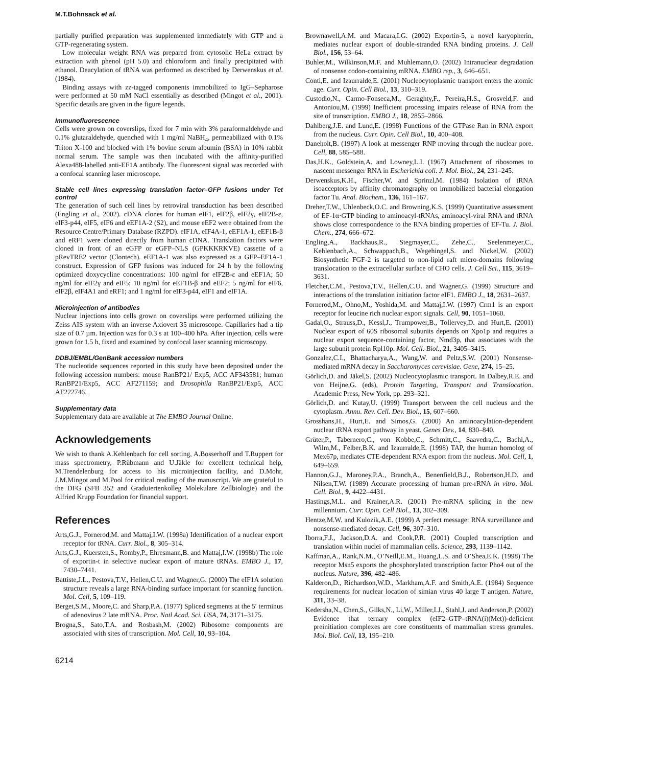M.T.Bohnsack et al.
partially purified preparation was supplemented immediately with GTP and a GTP-regenerating system.
Low molecular weight RNA was prepared from cytosolic HeLa extract by extraction with phenol (pH 5.0) and chloroform and finally precipitated with ethanol. Deacylation of tRNA was performed as described by Derwenskus et al. (1984).
Binding assays with zz-tagged components immobilized to IgG–Sepharose were performed at 50 mM NaCl essentially as described (Mingot et al., 2001). Specific details are given in the figure legends.
Immunofluorescence
Cells were grown on coverslips, fixed for 7 min with 3% paraformaldehyde and 0.1% glutaraldehyde, quenched with 1 mg/ml NaBH<sub>4</sub>, permeabilized with 0.1% Triton X-100 and blocked with 1% bovine serum albumin (BSA) in 10% rabbit normal serum. The sample was then incubated with the affinity-purified Alexa488-labelled anti-EF1A antibody. The fluorescent signal was recorded with a confocal scanning laser microscope.
Stable cell lines expressing translation factor–GFP fusions under Tet control
The generation of such cell lines by retroviral transduction has been described (Engling et al., 2002). cDNA clones for human eIF1, eIF2β, eIF2γ, eIF2B-ε, eIF3-p44, eIF5, eIF6 and eEF1A-2 (S2), and mouse eEF2 were obtained from the Resource Centre/Primary Database (RZPD). eIF1A, eIF4A-1, eEF1A-1, eEF1B-β and eRF1 were cloned directly from human cDNA. Translation factors were cloned in front of an eGFP or eGFP–NLS (GPKKKRKVE) cassette of a pRevTRE2 vector (Clontech). eEF1A-1 was also expressed as a GFP–EF1A-1 construct. Expression of GFP fusions was induced for 24 h by the following optimized doxycycline concentrations: 100 ng/ml for eIF2B-ε and eEF1A; 50 ng/ml for eIF2γ and eIF5; 10 ng/ml for eEF1B-β and eEF2; 5 ng/ml for eIF6, eIF2β, eIF4A1 and eRF1; and 1 ng/ml for eIF3-p44, eIF1 and eIF1A.
Microinjection of antibodies
Nuclear injections into cells grown on coverslips were performed utilizing the Zeiss AIS system with an inverse Axiovert 35 microscope. Capillaries had a tip size of 0.7 µm. Injection was for 0.3 s at 100–400 hPa. After injection, cells were grown for 1.5 h, fixed and examined by confocal laser scanning microscopy.
DDBJ/EMBL/GenBank accession numbers
The nucleotide sequences reported in this study have been deposited under the following accession numbers: mouse RanBP21/ Exp5, ACC AF343581; human RanBP21/Exp5, ACC AF271159; and Drosophila RanBP21/Exp5, ACC AF222746.
Supplementary data
Supplementary data are available at The EMBO Journal Online.
Acknowledgements
We wish to thank A.Kehlenbach for cell sorting, A.Bosserhoff and T.Ruppert for mass spectrometry, P.Rübmann and U.Jäkle for excellent technical help, M.Trendelenburg for access to his microinjection facility, and D.Mohr, J.M.Mingot and M.Pool for critical reading of the manuscript. We are grateful to the DFG (SFB 352 and Graduiertenkolleg Molekulare Zellbiologie) and the Alfried Krupp Foundation for financial support.
References
Arts,G.J., Fornerod,M. and Mattaj,I.W. (1998a) Identification of a nuclear export receptor for tRNA. Curr. Biol., 8, 305–314.
Arts,G.J., Kuersten,S., Romby,P., Ehresmann,B. and Mattaj,I.W. (1998b) The role of exportin-t in selective nuclear export of mature tRNAs. EMBO J., 17, 7430–7441.
Battiste,J.L., Pestova,T.V., Hellen,C.U. and Wagner,G. (2000) The eIF1A solution structure reveals a large RNA-binding surface important for scanning function. Mol. Cell, 5, 109–119.
Berget,S.M., Moore,C. and Sharp,P.A. (1977) Spliced segments at the 5′ terminus of adenovirus 2 late mRNA. Proc. Natl Acad. Sci. USA, 74, 3171–3175.
Brogna,S., Sato,T.A. and Rosbash,M. (2002) Ribosome components are associated with sites of transcription. Mol. Cell, 10, 93–104.
Brownawell,A.M. and Macara,I.G. (2002) Exportin-5, a novel karyopherin, mediates nuclear export of double-stranded RNA binding proteins. J. Cell Biol., 156, 53–64.
Buhler,M., Wilkinson,M.F. and Muhlemann,O. (2002) Intranuclear degradation of nonsense codon-containing mRNA. EMBO rep., 3, 646–651.
Conti,E. and Izaurralde,E. (2001) Nucleocytoplasmic transport enters the atomic age. Curr. Opin. Cell Biol., 13, 310–319.
Custodio,N., Carmo-Fonseca,M., Geraghty,F., Pereira,H.S., Grosveld,F. and Antoniou,M. (1999) Inefficient processing impairs release of RNA from the site of transcription. EMBO J., 18, 2855–2866.
Dahlberg,J.E. and Lund,E. (1998) Functions of the GTPase Ran in RNA export from the nucleus. Curr. Opin. Cell Biol., 10, 400–408.
Daneholt,B. (1997) A look at messenger RNP moving through the nuclear pore. Cell, 88, 585–588.
Das,H.K., Goldstein,A. and Lowney,L.I. (1967) Attachment of ribosomes to nascent messenger RNA in Escherichia coli. J. Mol. Biol., 24, 231–245.
Derwenskus,K.H., Fischer,W. and Sprinzl,M. (1984) Isolation of tRNA isoacceptors by affinity chromatography on immobilized bacterial elongation factor Tu. Anal. Biochem., 136, 161–167.
Dreher,T.W., Uhlenbeck,O.C. and Browning,K.S. (1999) Quantitative assessment of EF-1α·GTP binding to aminoacyl-tRNAs, aminoacyl-viral RNA and tRNA shows close correspondence to the RNA binding properties of EF-Tu. J. Biol. Chem., 274, 666–672.
Engling,A., Backhaus,R., Stegmayer,C., Zehe,C., Seelenmeyer,C., Kehlenbach,A., Schwappach,B., Wegehingel,S. and Nickel,W. (2002) Biosynthetic FGF-2 is targeted to non-lipid raft micro-domains following translocation to the extracellular surface of CHO cells. J. Cell Sci., 115, 3619–3631.
Fletcher,C.M., Pestova,T.V., Hellen,C.U. and Wagner,G. (1999) Structure and interactions of the translation initiation factor eIF1. EMBO J., 18, 2631–2637.
Fornerod,M., Ohno,M., Yoshida,M. and Mattaj,I.W. (1997) Crm1 is an export receptor for leucine rich nuclear export signals. Cell, 90, 1051–1060.
Gadal,O., Strauss,D., Kessl,J., Trumpower,B., Tollervey,D. and Hurt,E. (2001) Nuclear export of 60S ribosomal subunits depends on Xpo1p and requires a nuclear export sequence-containing factor, Nmd3p, that associates with the large subunit protein Rpl10p. Mol. Cell. Biol., 21, 3405–3415.
Gonzalez,C.I., Bhattacharya,A., Wang,W. and Peltz,S.W. (2001) Nonsense-mediated mRNA decay in Saccharomyces cerevisiae. Gene, 274, 15–25.
Görlich,D. and Jäkel,S. (2002) Nucleocytoplasmic transport. In Dalbey,R.E. and von Heijne,G. (eds), Protein Targeting, Transport and Translocation. Academic Press, New York, pp. 293–321.
Görlich,D. and Kutay,U. (1999) Transport between the cell nucleus and the cytoplasm. Annu. Rev. Cell. Dev. Biol., 15, 607–660.
Grosshans,H., Hurt,E. and Simos,G. (2000) An aminoacylation-dependent nuclear tRNA export pathway in yeast. Genes Dev., 14, 830–840.
Grüter,P., Tabernero,C., von Kobbe,C., Schmitt,C., Saavedra,C., Bachi,A., Wilm,M., Felber,B.K. and Izaurralde,E. (1998) TAP, the human homolog of Mex67p, mediates CTE-dependent RNA export from the nucleus. Mol. Cell, 1, 649–659.
Hannon,G.J., Maroney,P.A., Branch,A., Benenfield,B.J., Robertson,H.D. and Nilsen,T.W. (1989) Accurate processing of human pre-rRNA in vitro. Mol. Cell. Biol., 9, 4422–4431.
Hastings,M.L. and Krainer,A.R. (2001) Pre-mRNA splicing in the new millennium. Curr. Opin. Cell Biol., 13, 302–309.
Hentze,M.W. and Kulozik,A.E. (1999) A perfect message: RNA surveillance and nonsense-mediated decay. Cell, 96, 307–310.
Iborra,F.J., Jackson,D.A. and Cook,P.R. (2001) Coupled transcription and translation within nuclei of mammalian cells. Science, 293, 1139–1142.
Kaffman,A., Rank,N.M., O’Neill,E.M., Huang,L.S. and O’Shea,E.K. (1998) The receptor Msn5 exports the phosphorylated transcription factor Pho4 out of the nucleus. Nature, 396, 482–486.
Kalderon,D., Richardson,W.D., Markham,A.F. and Smith,A.E. (1984) Sequence requirements for nuclear location of simian virus 40 large T antigen. Nature, 311, 33–38.
Kedersha,N., Chen,S., Gilks,N., Li,W., Miller,I.J., Stahl,J. and Anderson,P. (2002) Evidence that ternary complex (eIF2–GTP–tRNA(i)(Met))-deficient preinitiation complexes are core constituents of mammalian stress granules. Mol. Biol. Cell, 13, 195–210.
6214